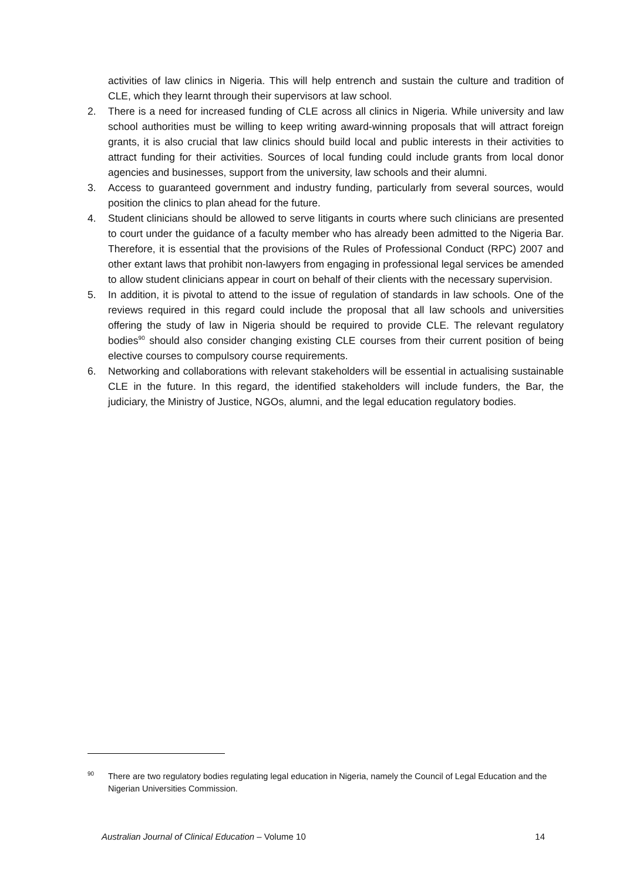activities of law clinics in Nigeria. This will help entrench and sustain the culture and tradition of CLE, which they learnt through their supervisors at law school.
2. There is a need for increased funding of CLE across all clinics in Nigeria. While university and law school authorities must be willing to keep writing award-winning proposals that will attract foreign grants, it is also crucial that law clinics should build local and public interests in their activities to attract funding for their activities. Sources of local funding could include grants from local donor agencies and businesses, support from the university, law schools and their alumni.
3. Access to guaranteed government and industry funding, particularly from several sources, would position the clinics to plan ahead for the future.
4. Student clinicians should be allowed to serve litigants in courts where such clinicians are presented to court under the guidance of a faculty member who has already been admitted to the Nigeria Bar. Therefore, it is essential that the provisions of the Rules of Professional Conduct (RPC) 2007 and other extant laws that prohibit non-lawyers from engaging in professional legal services be amended to allow student clinicians appear in court on behalf of their clients with the necessary supervision.
5. In addition, it is pivotal to attend to the issue of regulation of standards in law schools. One of the reviews required in this regard could include the proposal that all law schools and universities offering the study of law in Nigeria should be required to provide CLE. The relevant regulatory bodies<sup>90</sup> should also consider changing existing CLE courses from their current position of being elective courses to compulsory course requirements.
6. Networking and collaborations with relevant stakeholders will be essential in actualising sustainable CLE in the future. In this regard, the identified stakeholders will include funders, the Bar, the judiciary, the Ministry of Justice, NGOs, alumni, and the legal education regulatory bodies.
<sup>90</sup> There are two regulatory bodies regulating legal education in Nigeria, namely the Council of Legal Education and the Nigerian Universities Commission.
Australian Journal of Clinical Education – Volume 10 14